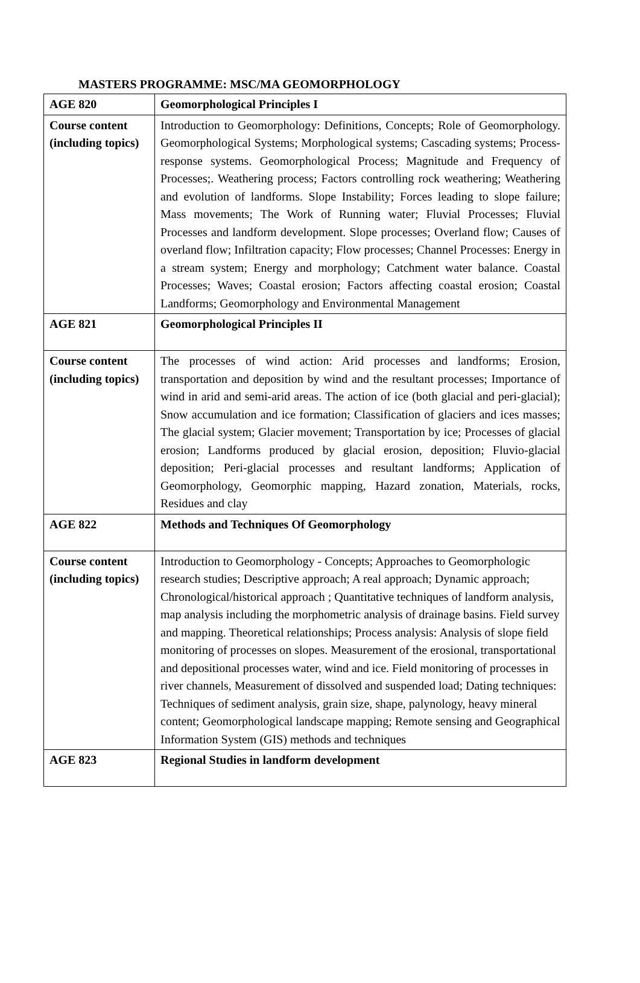MASTERS PROGRAMME: MSC/MA GEOMORPHOLOGY
| AGE 820 | Geomorphological Principles I |
| Course content (including topics) | Introduction to Geomorphology: Definitions, Concepts; Role of Geomorphology. Geomorphological Systems; Morphological systems; Cascading systems; Process-response systems. Geomorphological Process; Magnitude and Frequency of Processes;. Weathering process; Factors controlling rock weathering; Weathering and evolution of landforms. Slope Instability; Forces leading to slope failure; Mass movements; The Work of Running water; Fluvial Processes; Fluvial Processes and landform development. Slope processes; Overland flow; Causes of overland flow; Infiltration capacity; Flow processes; Channel Processes: Energy in a stream system; Energy and morphology; Catchment water balance. Coastal Processes; Waves; Coastal erosion; Factors affecting coastal erosion; Coastal Landforms; Geomorphology and Environmental Management |
| AGE 821 | Geomorphological Principles II |
| Course content (including topics) | The processes of wind action: Arid processes and landforms; Erosion, transportation and deposition by wind and the resultant processes; Importance of wind in arid and semi-arid areas. The action of ice (both glacial and peri-glacial); Snow accumulation and ice formation; Classification of glaciers and ices masses; The glacial system; Glacier movement; Transportation by ice; Processes of glacial erosion; Landforms produced by glacial erosion, deposition; Fluvio-glacial deposition; Peri-glacial processes and resultant landforms; Application of Geomorphology, Geomorphic mapping, Hazard zonation, Materials, rocks, Residues and clay |
| AGE 822 | Methods and Techniques Of Geomorphology |
| Course content (including topics) | Introduction to Geomorphology - Concepts; Approaches to Geomorphologic research studies; Descriptive approach; A real approach; Dynamic approach; Chronological/historical approach ; Quantitative techniques of landform analysis, map analysis including the morphometric analysis of drainage basins. Field survey and mapping. Theoretical relationships; Process analysis: Analysis of slope field monitoring of processes on slopes. Measurement of the erosional, transportational and depositional processes water, wind and ice. Field monitoring of processes in river channels, Measurement of dissolved and suspended load; Dating techniques: Techniques of sediment analysis, grain size, shape, palynology, heavy mineral content; Geomorphological landscape mapping; Remote sensing and Geographical Information System (GIS) methods and techniques |
| AGE 823 | Regional Studies in landform development |